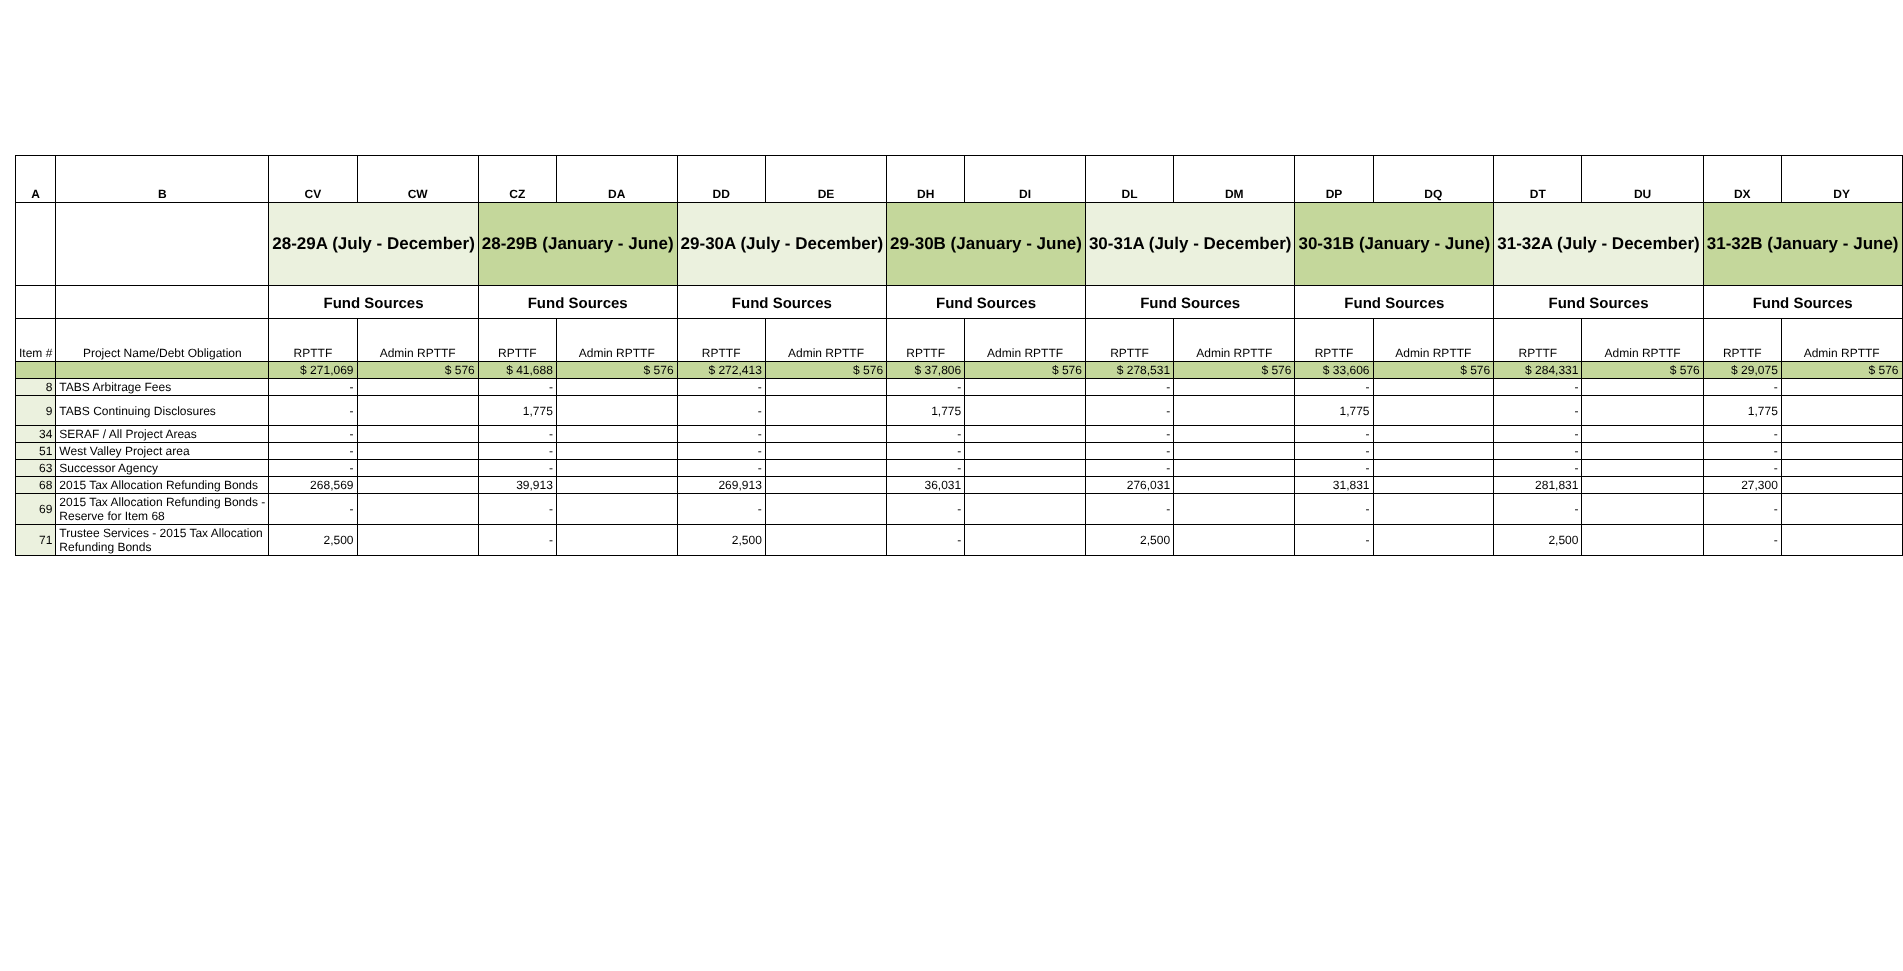| A | B | CV | CW | CZ | DA | DD | DE | DH | DI | DL | DM | DP | DQ | DT | DU | DX | DY |
| --- | --- | --- | --- | --- | --- | --- | --- | --- | --- | --- | --- | --- | --- | --- | --- | --- | --- |
| | | 28-29A (July - December) | | 28-29B (January - June) | | 29-30A (July - December) | | 29-30B (January - June) | | 30-31A (July - December) | | 30-31B (January - June) | | 31-32A (July - December) | | 31-32B (January - June) | |
| | | Fund Sources | | Fund Sources | | Fund Sources | | Fund Sources | | Fund Sources | | Fund Sources | | Fund Sources | | Fund Sources | |
| Item # | Project Name/Debt Obligation | RPTTF | Admin RPTTF | RPTTF | Admin RPTTF | RPTTF | Admin RPTTF | RPTTF | Admin RPTTF | RPTTF | Admin RPTTF | RPTTF | Admin RPTTF | RPTTF | Admin RPTTF | RPTTF | Admin RPTTF |
| | | $ 271,069 | $ 576 | $ 41,688 | $ 576 | $ 272,413 | $ 576 | $ 37,806 | $ 576 | $ 278,531 | $ 576 | $ 33,606 | $ 576 | $ 284,331 | $ 576 | $ 29,075 | $ 576 |
| 8 | TABS Arbitrage Fees | - | | - | | - | | - | | - | | - | | - | | - | |
| 9 | TABS Continuing Disclosures | - | | 1,775 | | - | | 1,775 | | - | | 1,775 | | - | | 1,775 | |
| 34 | SERAF / All Project Areas | - | | - | | - | | - | | - | | - | | - | | - | |
| 51 | West Valley Project area | - | | - | | - | | - | | - | | - | | - | | - | |
| 63 | Successor Agency | - | | - | | - | | - | | - | | - | | - | | - | |
| 68 | 2015 Tax Allocation Refunding Bonds | 268,569 | | 39,913 | | 269,913 | | 36,031 | | 276,031 | | 31,831 | | 281,831 | | 27,300 | |
| 69 | 2015 Tax Allocation Refunding Bonds - Reserve for Item 68 | - | | - | | - | | - | | - | | - | | - | | - | |
| 71 | Trustee Services - 2015 Tax Allocation Refunding Bonds | 2,500 | | - | | 2,500 | | - | | 2,500 | | - | | 2,500 | | - | |